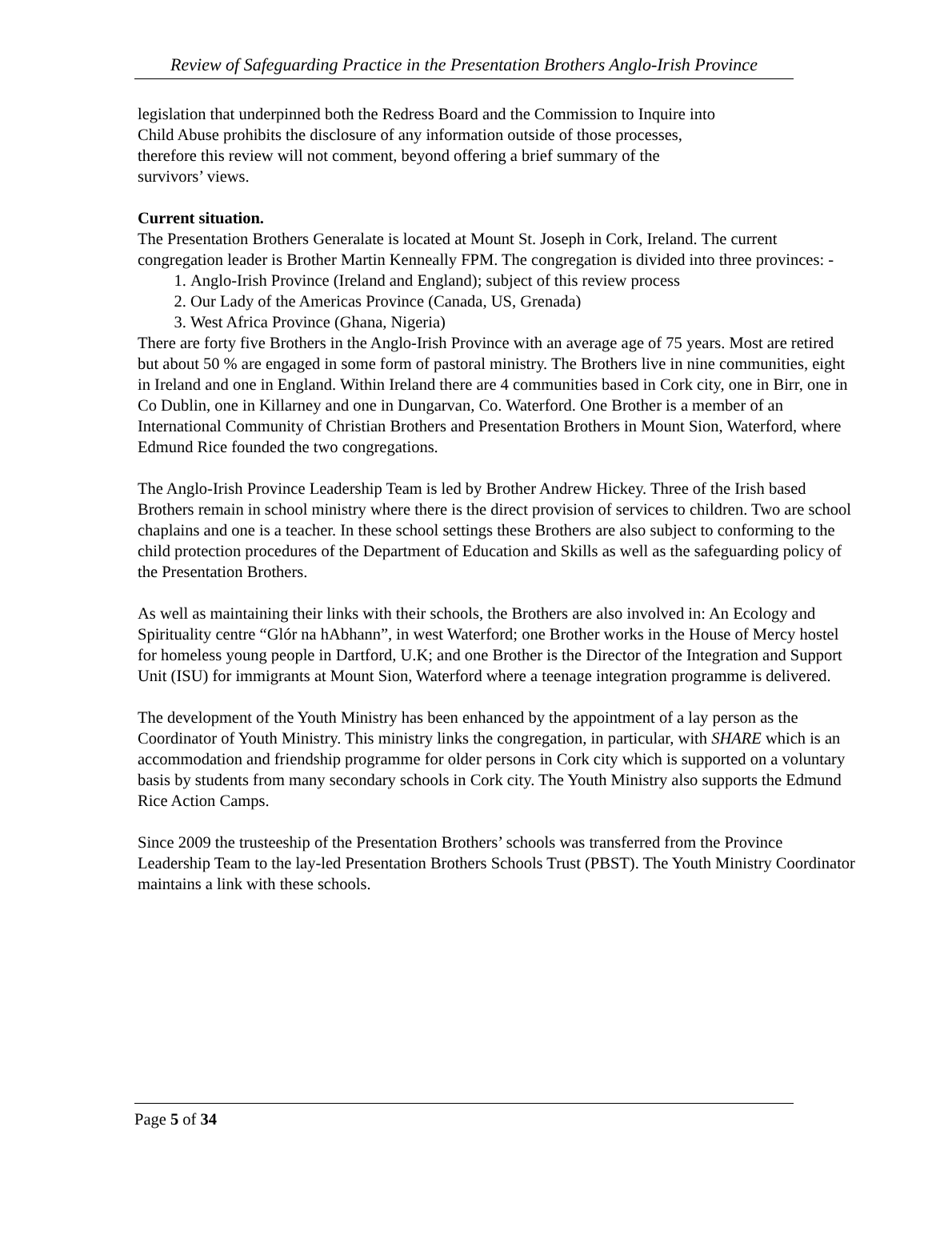Review of Safeguarding Practice in the Presentation Brothers Anglo-Irish Province
legislation that underpinned both the Redress Board and the Commission to Inquire into
Child Abuse prohibits the disclosure of any information outside of those processes,
therefore this review will not comment, beyond offering a brief summary of the
survivors’ views.
Current situation.
The Presentation Brothers Generalate is located at Mount St. Joseph in Cork, Ireland. The current congregation leader is Brother Martin Kenneally FPM. The congregation is divided into three provinces: -
1. Anglo-Irish Province (Ireland and England); subject of this review process
2. Our Lady of the Americas Province (Canada, US, Grenada)
3. West Africa Province (Ghana, Nigeria)
There are forty five Brothers in the Anglo-Irish Province with an average age of 75 years. Most are retired but about 50 % are engaged in some form of pastoral ministry. The Brothers live in nine communities, eight in Ireland and one in England. Within Ireland there are 4 communities based in Cork city, one in Birr, one in Co Dublin, one in Killarney and one in Dungarvan, Co. Waterford. One Brother is a member of an International Community of Christian Brothers and Presentation Brothers in Mount Sion, Waterford, where Edmund Rice founded the two congregations.
The Anglo-Irish Province Leadership Team is led by Brother Andrew Hickey. Three of the Irish based Brothers remain in school ministry where there is the direct provision of services to children. Two are school chaplains and one is a teacher. In these school settings these Brothers are also subject to conforming to the child protection procedures of the Department of Education and Skills as well as the safeguarding policy of the Presentation Brothers.
As well as maintaining their links with their schools, the Brothers are also involved in: An Ecology and Spirituality centre “Glór na hAbhann”, in west Waterford; one Brother works in the House of Mercy hostel for homeless young people in Dartford, U.K; and one Brother is the Director of the Integration and Support Unit (ISU) for immigrants at Mount Sion, Waterford where a teenage integration programme is delivered.
The development of the Youth Ministry has been enhanced by the appointment of a lay person as the Coordinator of Youth Ministry. This ministry links the congregation, in particular, with SHARE which is an accommodation and friendship programme for older persons in Cork city which is supported on a voluntary basis by students from many secondary schools in Cork city. The Youth Ministry also supports the Edmund Rice Action Camps.
Since 2009 the trusteeship of the Presentation Brothers’ schools was transferred from the Province Leadership Team to the lay-led Presentation Brothers Schools Trust (PBST). The Youth Ministry Coordinator maintains a link with these schools.
Page 5 of 34